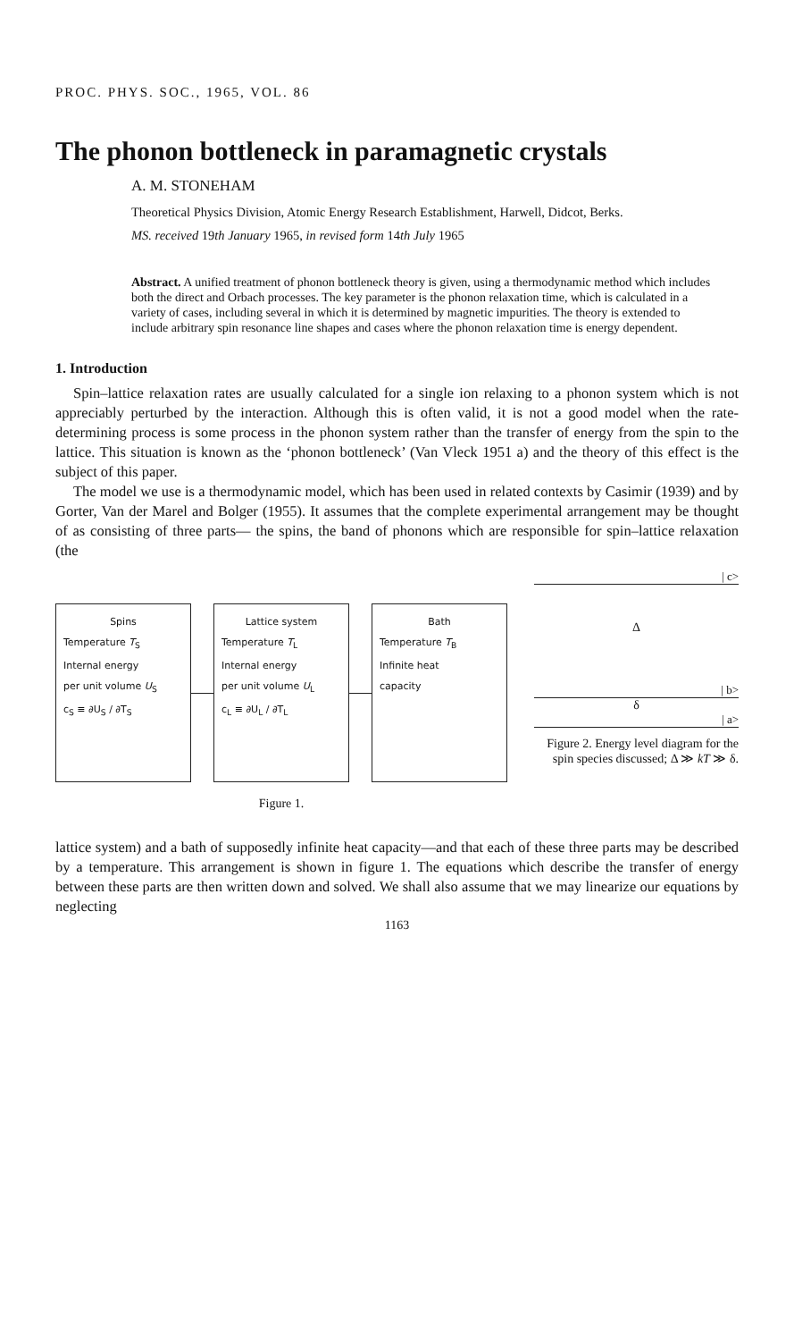PROC. PHYS. SOC., 1965, VOL. 86
The phonon bottleneck in paramagnetic crystals
A. M. STONEHAM
Theoretical Physics Division, Atomic Energy Research Establishment, Harwell, Didcot, Berks.
MS. received 19th January 1965, in revised form 14th July 1965
Abstract. A unified treatment of phonon bottleneck theory is given, using a thermodynamic method which includes both the direct and Orbach processes. The key parameter is the phonon relaxation time, which is calculated in a variety of cases, including several in which it is determined by magnetic impurities. The theory is extended to include arbitrary spin resonance line shapes and cases where the phonon relaxation time is energy dependent.
1. Introduction
Spin–lattice relaxation rates are usually calculated for a single ion relaxing to a phonon system which is not appreciably perturbed by the interaction. Although this is often valid, it is not a good model when the rate-determining process is some process in the phonon system rather than the transfer of energy from the spin to the lattice. This situation is known as the ‘phonon bottleneck’ (Van Vleck 1951 a) and the theory of this effect is the subject of this paper.
The model we use is a thermodynamic model, which has been used in related contexts by Casimir (1939) and by Gorter, Van der Marel and Bolger (1955). It assumes that the complete experimental arrangement may be thought of as consisting of three parts— the spins, the band of phonons which are responsible for spin–lattice relaxation (the
Spins
Temperature T<sub>S</sub>
Internal energy
per unit volume U<sub>S</sub>
c<sub>S</sub> ≡ ∂U<sub>S</sub> / ∂T<sub>S</sub>
Lattice system
Temperature T<sub>L</sub>
Internal energy
per unit volume U<sub>L</sub>
c<sub>L</sub> ≡ ∂U<sub>L</sub> / ∂T<sub>L</sub>
Bath
Temperature T<sub>B</sub>
Infinite heat
capacity
Figure 1.
| c>
Δ
| b>
δ
| a>
Figure 2. Energy level diagram for the spin species discussed; Δ ≫ kT ≫ δ.
lattice system) and a bath of supposedly infinite heat capacity—and that each of these three parts may be described by a temperature. This arrangement is shown in figure 1. The equations which describe the transfer of energy between these parts are then written down and solved. We shall also assume that we may linearize our equations by neglecting
1163